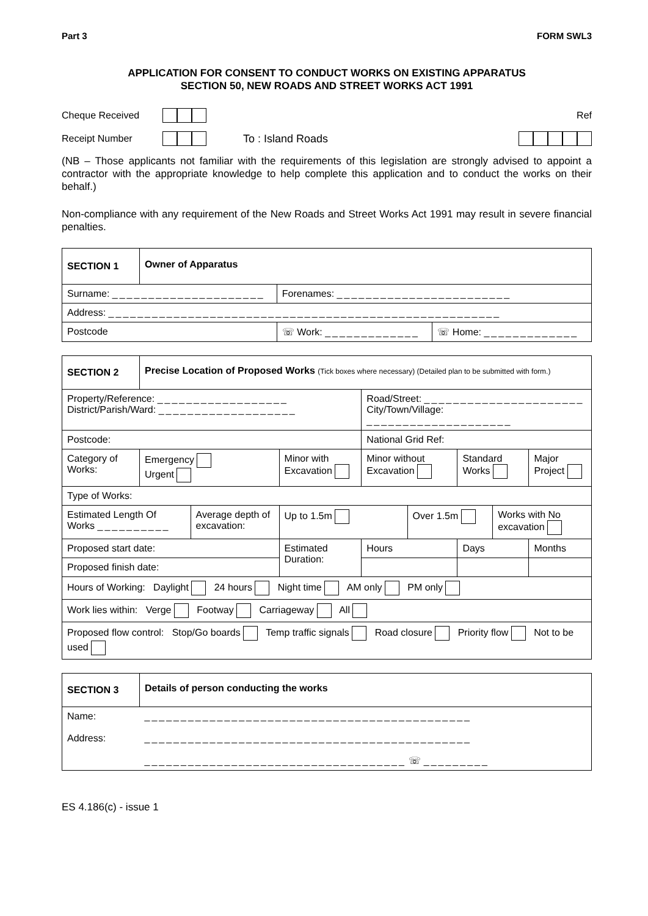Part 3 FORM SWL3
APPLICATION FOR CONSENT TO CONDUCT WORKS ON EXISTING APPARATUS
SECTION 50, NEW ROADS AND STREET WORKS ACT 1991
Cheque Received Ref
Receipt Number To : Island Roads
(NB – Those applicants not familiar with the requirements of this legislation are strongly advised to appoint a contractor with the appropriate knowledge to help complete this application and to conduct the works on their behalf.)
Non-compliance with any requirement of the New Roads and Street Works Act 1991 may result in severe financial penalties.
| SECTION 1 | Owner of Apparatus | | |
| Surname: _____________________ | | Forenames: ________________________ | |
| Address: ______________________________________________________ | | | |
| Postcode | | ☏ Work: _____________ | ☏ Home: _____________ |
| SECTION 2 | Precise Location of Proposed Works (Tick boxes where necessary) (Detailed plan to be submitted with form.) | | | | | | | |
| Property/Reference: __________________ District/Parish/Ward: ___________________ | | | | Road/Street: ______________________ City/Town/Village: ____________________ | | | | |
| Postcode: | | | | National Grid Ref: | | | | |
| Category of Works: | Emergency Urgent | | Minor with Excavation | Minor without Excavation | | Standard Works | | Major Project |
| Type of Works: | | | | | | | | |
| Estimated Length Of Works __________ | | Average depth of excavation: | Up to 1.5m | | Over 1.5m | | Works with No excavation | |
| Proposed start date: | | | Estimated Duration: | Hours | | Days | | Months |
| Proposed finish date: | | | | | | | | |
| Hours of Working: Daylight 24 hours Night time AM only PM only | | | | | | | | |
| Work lies within: Verge Footway Carriageway All | | | | | | | | |
| Proposed flow control: Stop/Go boards Temp traffic signals Road closure Priority flow Not to be used | | | | | | | | |
| SECTION 3 | Details of person conducting the works |
| Name: Address: | _____________________________________________ _____________________________________________ ____________________________________ ☏ _________ |
ES 4.186(c) - issue 1